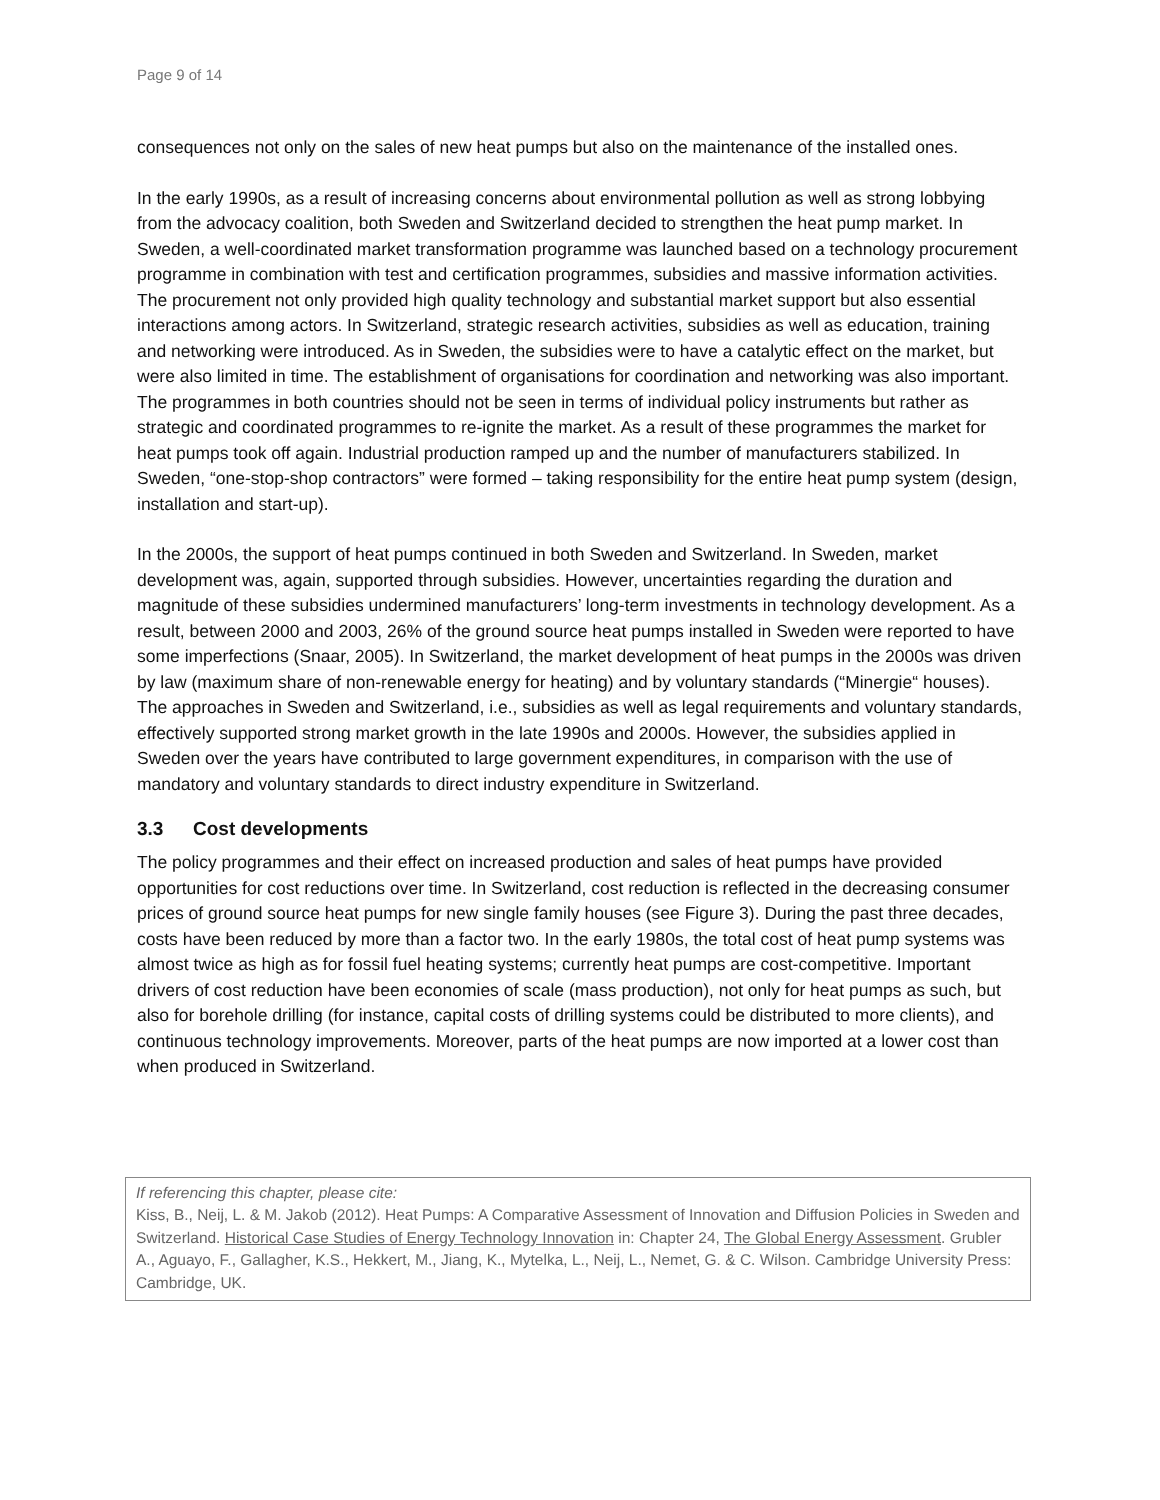Page 9 of 14
consequences not only on the sales of new heat pumps but also on the maintenance of the installed ones.
In the early 1990s, as a result of increasing concerns about environmental pollution as well as strong lobbying from the advocacy coalition, both Sweden and Switzerland decided to strengthen the heat pump market. In Sweden, a well-coordinated market transformation programme was launched based on a technology procurement programme in combination with test and certification programmes, subsidies and massive information activities. The procurement not only provided high quality technology and substantial market support but also essential interactions among actors. In Switzerland, strategic research activities, subsidies as well as education, training and networking were introduced. As in Sweden, the subsidies were to have a catalytic effect on the market, but were also limited in time. The establishment of organisations for coordination and networking was also important. The programmes in both countries should not be seen in terms of individual policy instruments but rather as strategic and coordinated programmes to re-ignite the market. As a result of these programmes the market for heat pumps took off again. Industrial production ramped up and the number of manufacturers stabilized. In Sweden, “one-stop-shop contractors” were formed – taking responsibility for the entire heat pump system (design, installation and start-up).
In the 2000s, the support of heat pumps continued in both Sweden and Switzerland. In Sweden, market development was, again, supported through subsidies. However, uncertainties regarding the duration and magnitude of these subsidies undermined manufacturers’ long-term investments in technology development. As a result, between 2000 and 2003, 26% of the ground source heat pumps installed in Sweden were reported to have some imperfections (Snaar, 2005). In Switzerland, the market development of heat pumps in the 2000s was driven by law (maximum share of non-renewable energy for heating) and by voluntary standards (“Minergie“ houses). The approaches in Sweden and Switzerland, i.e., subsidies as well as legal requirements and voluntary standards, effectively supported strong market growth in the late 1990s and 2000s. However, the subsidies applied in Sweden over the years have contributed to large government expenditures, in comparison with the use of mandatory and voluntary standards to direct industry expenditure in Switzerland.
3.3 Cost developments
The policy programmes and their effect on increased production and sales of heat pumps have provided opportunities for cost reductions over time. In Switzerland, cost reduction is reflected in the decreasing consumer prices of ground source heat pumps for new single family houses (see Figure 3). During the past three decades, costs have been reduced by more than a factor two. In the early 1980s, the total cost of heat pump systems was almost twice as high as for fossil fuel heating systems; currently heat pumps are cost-competitive. Important drivers of cost reduction have been economies of scale (mass production), not only for heat pumps as such, but also for borehole drilling (for instance, capital costs of drilling systems could be distributed to more clients), and continuous technology improvements. Moreover, parts of the heat pumps are now imported at a lower cost than when produced in Switzerland.
If referencing this chapter, please cite:
Kiss, B., Neij, L. & M. Jakob (2012). Heat Pumps: A Comparative Assessment of Innovation and Diffusion Policies in Sweden and Switzerland. Historical Case Studies of Energy Technology Innovation in: Chapter 24, The Global Energy Assessment. Grubler A., Aguayo, F., Gallagher, K.S., Hekkert, M., Jiang, K., Mytelka, L., Neij, L., Nemet, G. & C. Wilson. Cambridge University Press: Cambridge, UK.